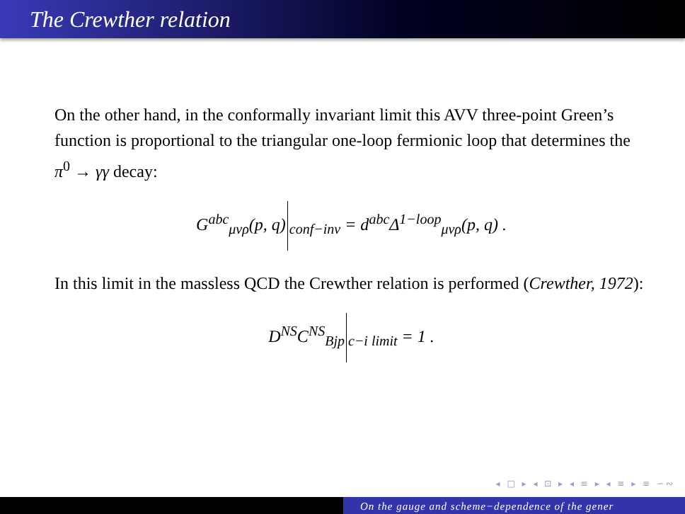The Crewther relation
On the other hand, in the conformally invariant limit this AVV three-point Green’s function is proportional to the triangular one-loop fermionic loop that determines the π<sup>0</sup> → γγ decay:
G<sup>abc</sup><sub>μνρ</sub>(p, q)<sub>conf−inv</sub> = d<sup>abc</sup>Δ<sup>1−loop</sup><sub>μνρ</sub>(p, q) .
In this limit in the massless QCD the Crewther relation is performed (Crewther, 1972):
D<sup>NS</sup>C<sup>NS</sup><sub>Bjp</sub><sub>c−i limit</sub> = 1 .
◂ □ ▸ ◂ ⊡ ▸ ◂ ≡ ▸ ◂ ≡ ▸ ≡ ∽∾
On the gauge and scheme−dependence of the gener